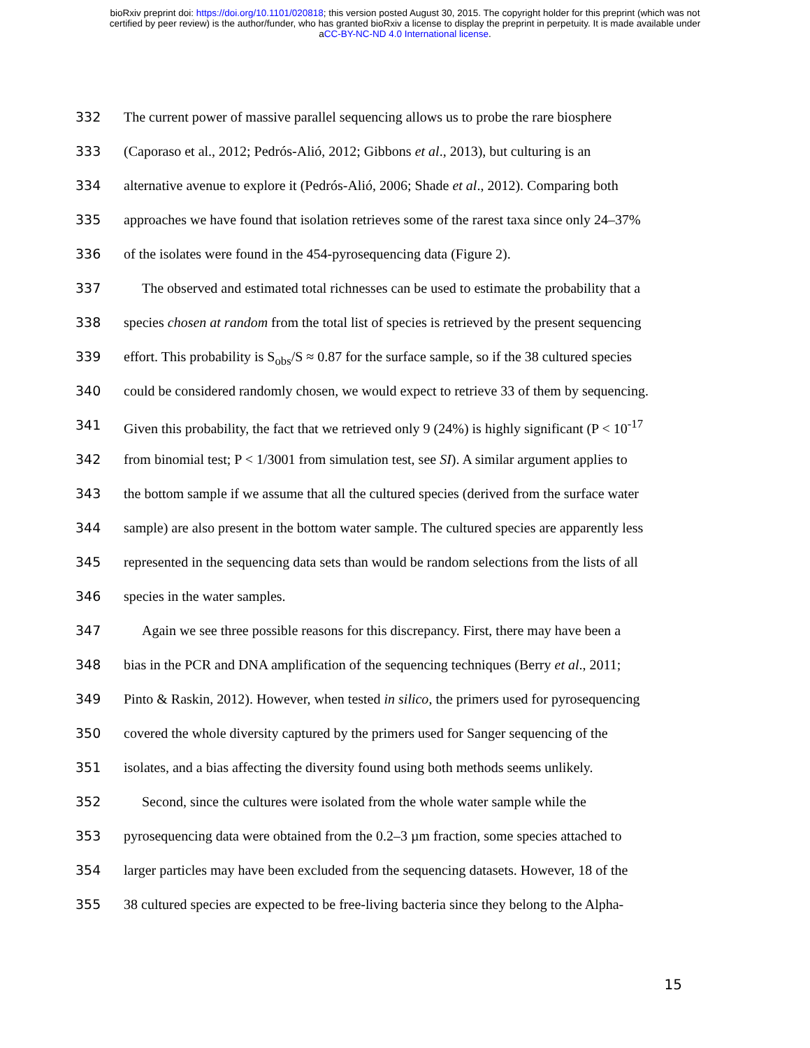bioRxiv preprint doi: https://doi.org/10.1101/020818; this version posted August 30, 2015. The copyright holder for this preprint (which was not
certified by peer review) is the author/funder, who has granted bioRxiv a license to display the preprint in perpetuity. It is made available under
aCC-BY-NC-ND 4.0 International license.
332 The current power of massive parallel sequencing allows us to probe the rare biosphere
333 (Caporaso et al., 2012; Pedrós-Alió, 2012; Gibbons et al., 2013), but culturing is an
334 alternative avenue to explore it (Pedrós-Alió, 2006; Shade et al., 2012). Comparing both
335 approaches we have found that isolation retrieves some of the rarest taxa since only 24–37%
336 of the isolates were found in the 454-pyrosequencing data (Figure 2).
337 The observed and estimated total richnesses can be used to estimate the probability that a
338 species chosen at random from the total list of species is retrieved by the present sequencing
339 effort. This probability is S<sub>obs</sub>/S ≈ 0.87 for the surface sample, so if the 38 cultured species
340 could be considered randomly chosen, we would expect to retrieve 33 of them by sequencing.
341 Given this probability, the fact that we retrieved only 9 (24%) is highly significant (P < 10<sup>-17</sup>
342 from binomial test; P < 1/3001 from simulation test, see SI). A similar argument applies to
343 the bottom sample if we assume that all the cultured species (derived from the surface water
344 sample) are also present in the bottom water sample. The cultured species are apparently less
345 represented in the sequencing data sets than would be random selections from the lists of all
346 species in the water samples.
347 Again we see three possible reasons for this discrepancy. First, there may have been a
348 bias in the PCR and DNA amplification of the sequencing techniques (Berry et al., 2011;
349 Pinto & Raskin, 2012). However, when tested in silico, the primers used for pyrosequencing
350 covered the whole diversity captured by the primers used for Sanger sequencing of the
351 isolates, and a bias affecting the diversity found using both methods seems unlikely.
352 Second, since the cultures were isolated from the whole water sample while the
353 pyrosequencing data were obtained from the 0.2–3 µm fraction, some species attached to
354 larger particles may have been excluded from the sequencing datasets. However, 18 of the
355 38 cultured species are expected to be free-living bacteria since they belong to the Alpha-
15